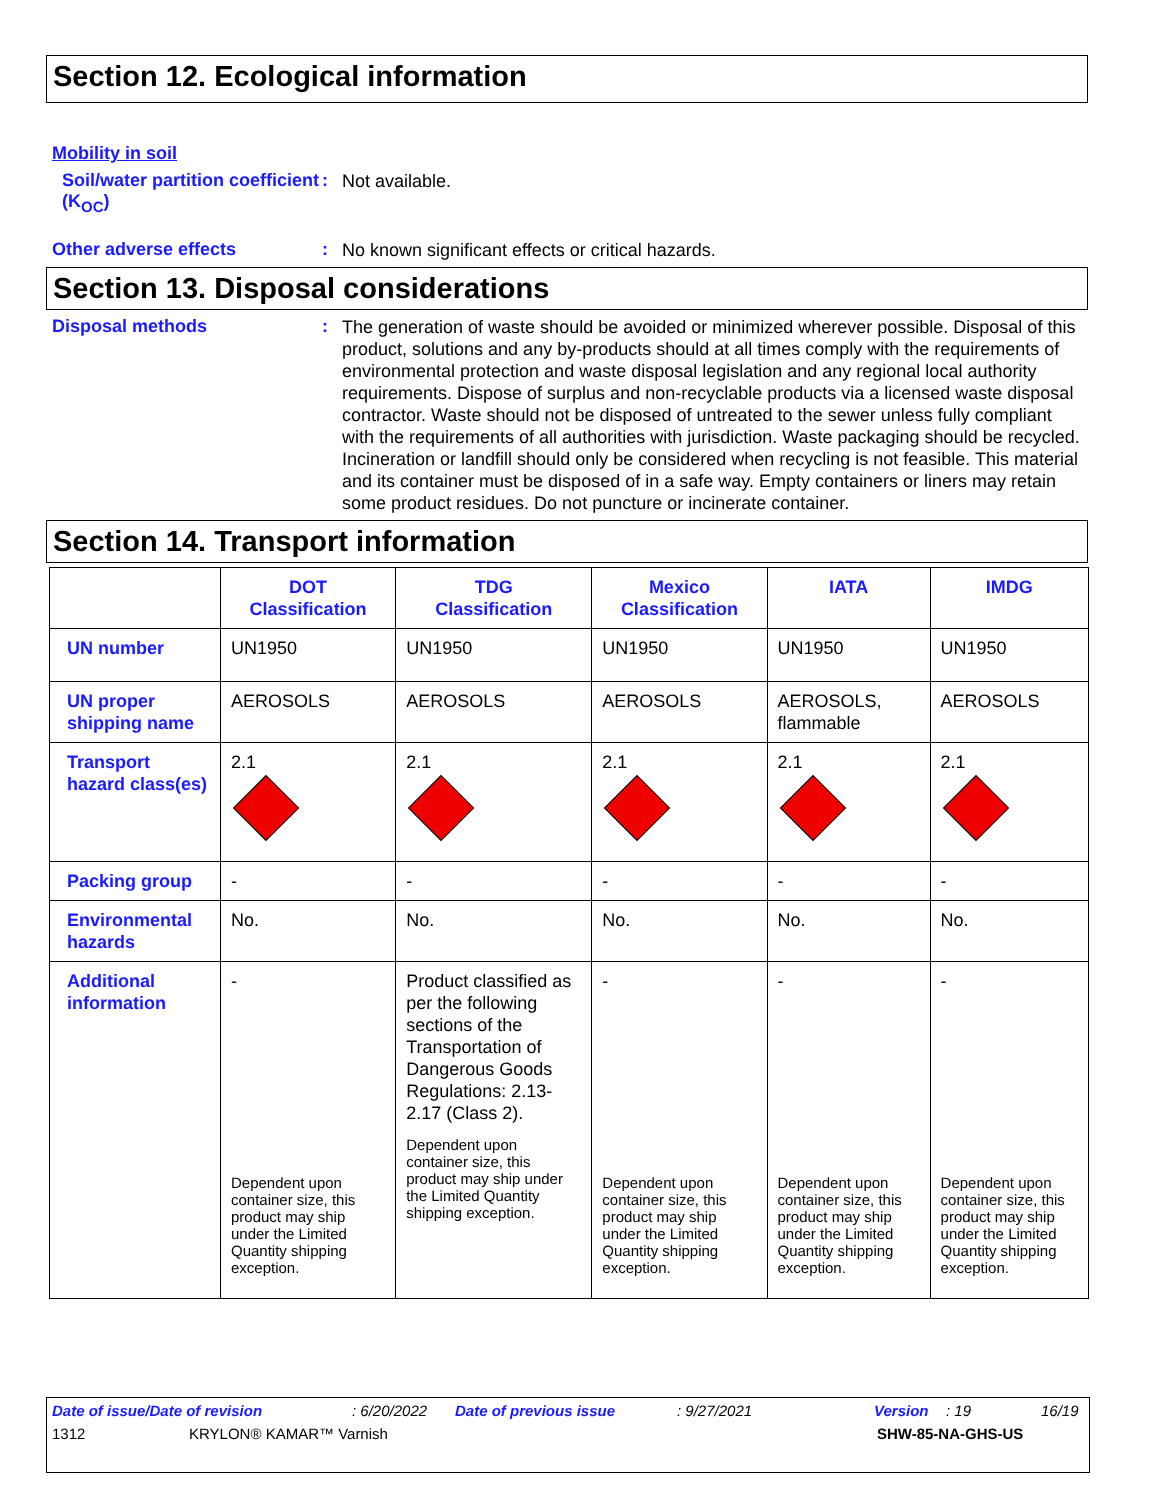Section 12. Ecological information
Mobility in soil
Soil/water partition coefficient (K<sub>OC</sub>)
:
Not available.
Other adverse effects :
No known significant effects or critical hazards.
Section 13. Disposal considerations
Disposal methods :
The generation of waste should be avoided or minimized wherever possible. Disposal of this product, solutions and any by-products should at all times comply with the requirements of environmental protection and waste disposal legislation and any regional local authority requirements. Dispose of surplus and non-recyclable products via a licensed waste disposal contractor. Waste should not be disposed of untreated to the sewer unless fully compliant with the requirements of all authorities with jurisdiction. Waste packaging should be recycled. Incineration or landfill should only be considered when recycling is not feasible. This material and its container must be disposed of in a safe way. Empty containers or liners may retain some product residues. Do not puncture or incinerate container.
Section 14. Transport information
| | DOT Classification | TDG Classification | Mexico Classification | IATA | IMDG |
| --- | --- | --- | --- | --- | --- |
| UN number | UN1950 | UN1950 | UN1950 | UN1950 | UN1950 |
| UN proper shipping name | AEROSOLS | AEROSOLS | AEROSOLS | AEROSOLS, flammable | AEROSOLS |
| Transport hazard class(es) | 2.1 | 2.1 | 2.1 | 2.1 | 2.1 |
| Packing group | - | - | - | - | - |
| Environmental hazards | No. | No. | No. | No. | No. |
| Additional information | - Dependent upon container size, this product may ship under the Limited Quantity shipping exception. | Product classified as per the following sections of the Transportation of Dangerous Goods Regulations: 2.13-2.17 (Class 2). Dependent upon container size, this product may ship under the Limited Quantity shipping exception. | - Dependent upon container size, this product may ship under the Limited Quantity shipping exception. | - Dependent upon container size, this product may ship under the Limited Quantity shipping exception. | - Dependent upon container size, this product may ship under the Limited Quantity shipping exception. |
Date of issue/Date of revision: 6/20/2022 Date of previous issue: 9/27/2021 Version: 19 16/19
1312 KRYLON® KAMAR™ Varnish SHW-85-NA-GHS-US